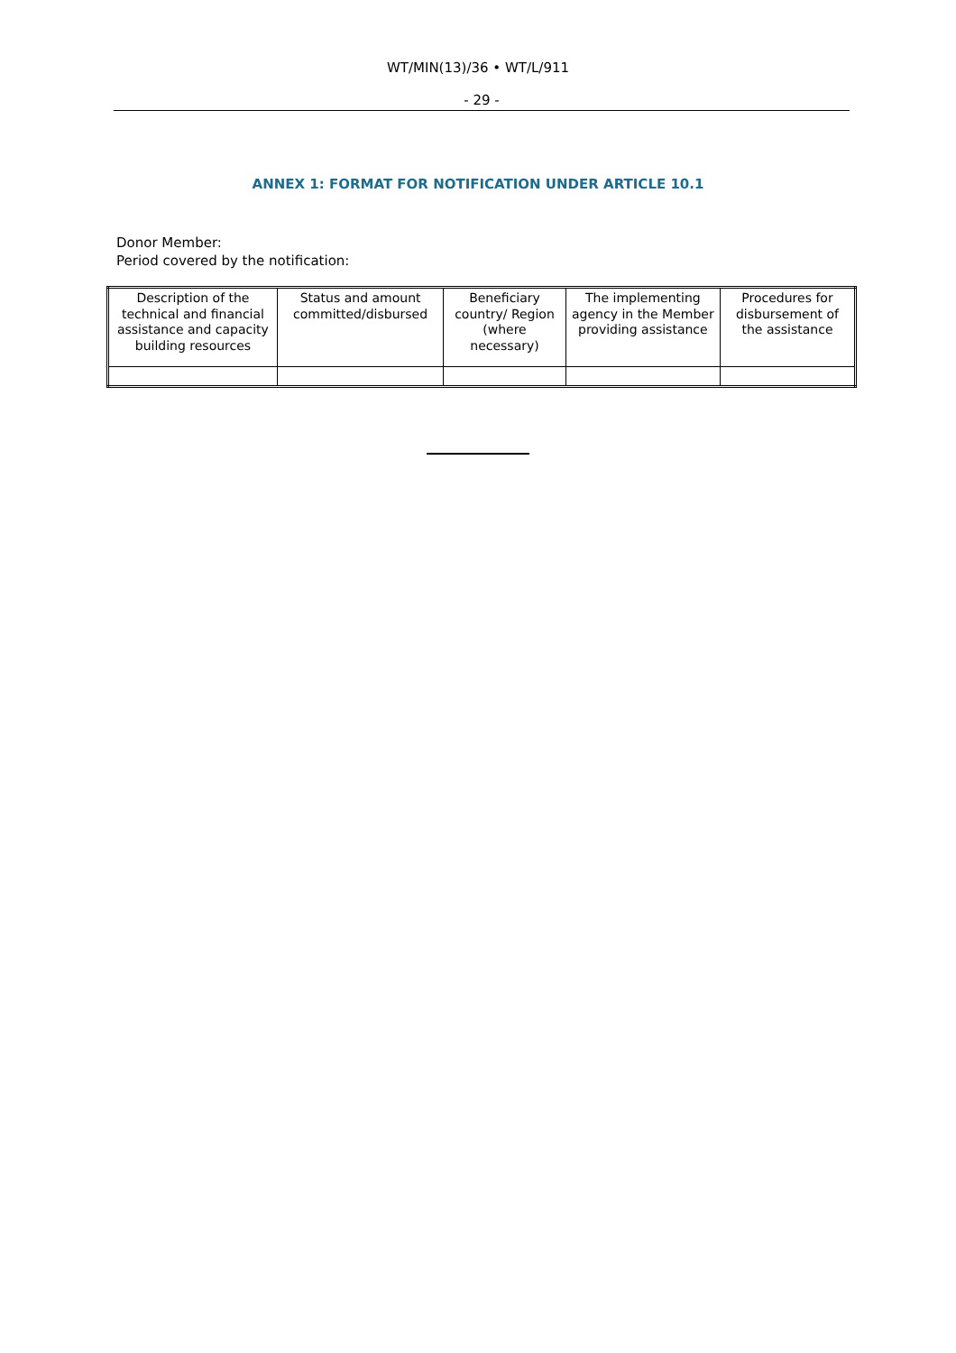WT/MIN(13)/36 • WT/L/911
- 29 -
ANNEX 1: FORMAT FOR NOTIFICATION UNDER ARTICLE 10.1
Donor Member:
Period covered by the notification:
| Description of the technical and financial assistance and capacity building resources | Status and amount committed/disbursed | Beneficiary country/ Region (where necessary) | The implementing agency in the Member providing assistance | Procedures for disbursement of the assistance |
| --- | --- | --- | --- | --- |